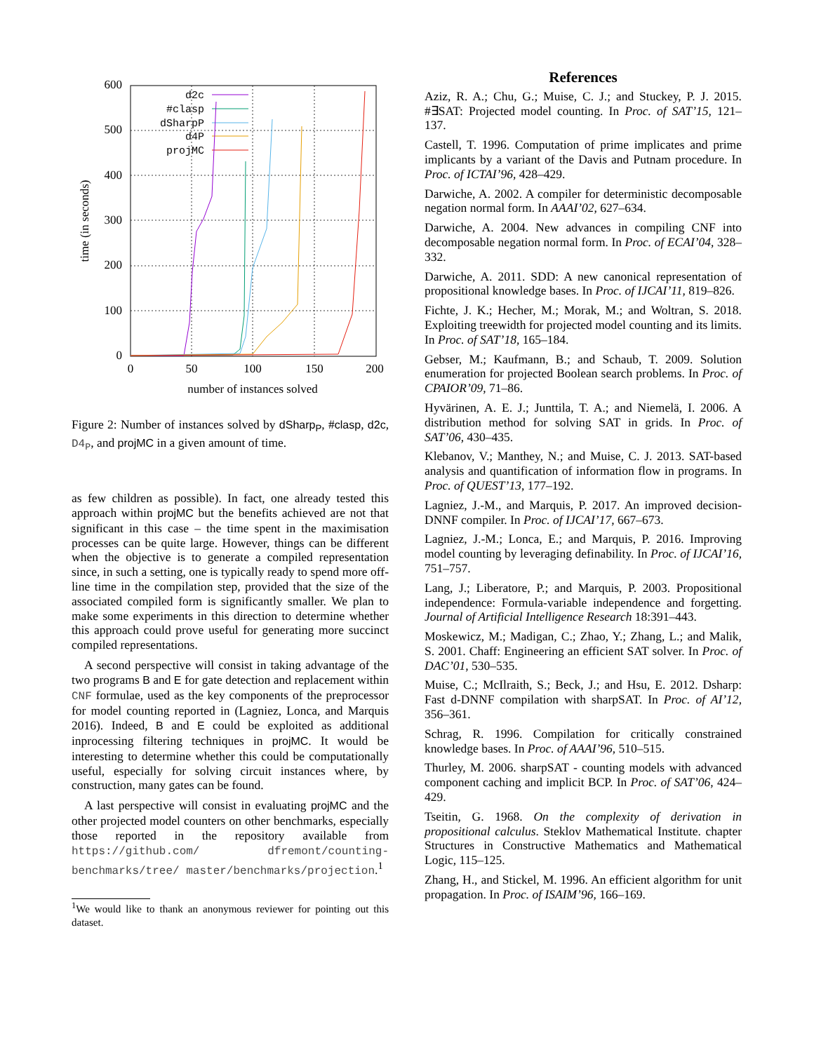0
100
200
300
400
500
600
0
50
100
150
200
number of instances solved
time (in seconds)
d2c
#clasp
dSharpP
d4P
projMC
Figure 2: Number of instances solved by dSharp<sub>P</sub>, #clasp, d2c, D4<sub>P</sub>, and projMC in a given amount of time.
as few children as possible). In fact, one already tested this approach within projMC but the benefits achieved are not that significant in this case – the time spent in the maximisation processes can be quite large. However, things can be different when the objective is to generate a compiled representation since, in such a setting, one is typically ready to spend more off-line time in the compilation step, provided that the size of the associated compiled form is significantly smaller. We plan to make some experiments in this direction to determine whether this approach could prove useful for generating more succinct compiled representations.
A second perspective will consist in taking advantage of the two programs B and E for gate detection and replacement within CNF formulae, used as the key components of the preprocessor for model counting reported in (Lagniez, Lonca, and Marquis 2016). Indeed, B and E could be exploited as additional inprocessing filtering techniques in projMC. It would be interesting to determine whether this could be computationally useful, especially for solving circuit instances where, by construction, many gates can be found.
A last perspective will consist in evaluating projMC and the other projected model counters on other benchmarks, especially those reported in the repository available from https://github.com/ dfremont/counting-benchmarks/tree/ master/benchmarks/projection.<sup>1</sup>
<sup>1</sup> We would like to thank an anonymous reviewer for pointing out this dataset.
References
Aziz, R. A.; Chu, G.; Muise, C. J.; and Stuckey, P. J. 2015. #∃SAT: Projected model counting. In Proc. of SAT’15, 121–137.
Castell, T. 1996. Computation of prime implicates and prime implicants by a variant of the Davis and Putnam procedure. In Proc. of ICTAI’96, 428–429.
Darwiche, A. 2002. A compiler for deterministic decomposable negation normal form. In AAAI’02, 627–634.
Darwiche, A. 2004. New advances in compiling CNF into decomposable negation normal form. In Proc. of ECAI’04, 328–332.
Darwiche, A. 2011. SDD: A new canonical representation of propositional knowledge bases. In Proc. of IJCAI’11, 819–826.
Fichte, J. K.; Hecher, M.; Morak, M.; and Woltran, S. 2018. Exploiting treewidth for projected model counting and its limits. In Proc. of SAT’18, 165–184.
Gebser, M.; Kaufmann, B.; and Schaub, T. 2009. Solution enumeration for projected Boolean search problems. In Proc. of CPAIOR’09, 71–86.
Hyvärinen, A. E. J.; Junttila, T. A.; and Niemelä, I. 2006. A distribution method for solving SAT in grids. In Proc. of SAT’06, 430–435.
Klebanov, V.; Manthey, N.; and Muise, C. J. 2013. SAT-based analysis and quantification of information flow in programs. In Proc. of QUEST’13, 177–192.
Lagniez, J.-M., and Marquis, P. 2017. An improved decision-DNNF compiler. In Proc. of IJCAI’17, 667–673.
Lagniez, J.-M.; Lonca, E.; and Marquis, P. 2016. Improving model counting by leveraging definability. In Proc. of IJCAI’16, 751–757.
Lang, J.; Liberatore, P.; and Marquis, P. 2003. Propositional independence: Formula-variable independence and forgetting. Journal of Artificial Intelligence Research 18:391–443.
Moskewicz, M.; Madigan, C.; Zhao, Y.; Zhang, L.; and Malik, S. 2001. Chaff: Engineering an efficient SAT solver. In Proc. of DAC’01, 530–535.
Muise, C.; McIlraith, S.; Beck, J.; and Hsu, E. 2012. Dsharp: Fast d-DNNF compilation with sharpSAT. In Proc. of AI’12, 356–361.
Schrag, R. 1996. Compilation for critically constrained knowledge bases. In Proc. of AAAI’96, 510–515.
Thurley, M. 2006. sharpSAT - counting models with advanced component caching and implicit BCP. In Proc. of SAT’06, 424–429.
Tseitin, G. 1968. On the complexity of derivation in propositional calculus. Steklov Mathematical Institute. chapter Structures in Constructive Mathematics and Mathematical Logic, 115–125.
Zhang, H., and Stickel, M. 1996. An efficient algorithm for unit propagation. In Proc. of ISAIM’96, 166–169.